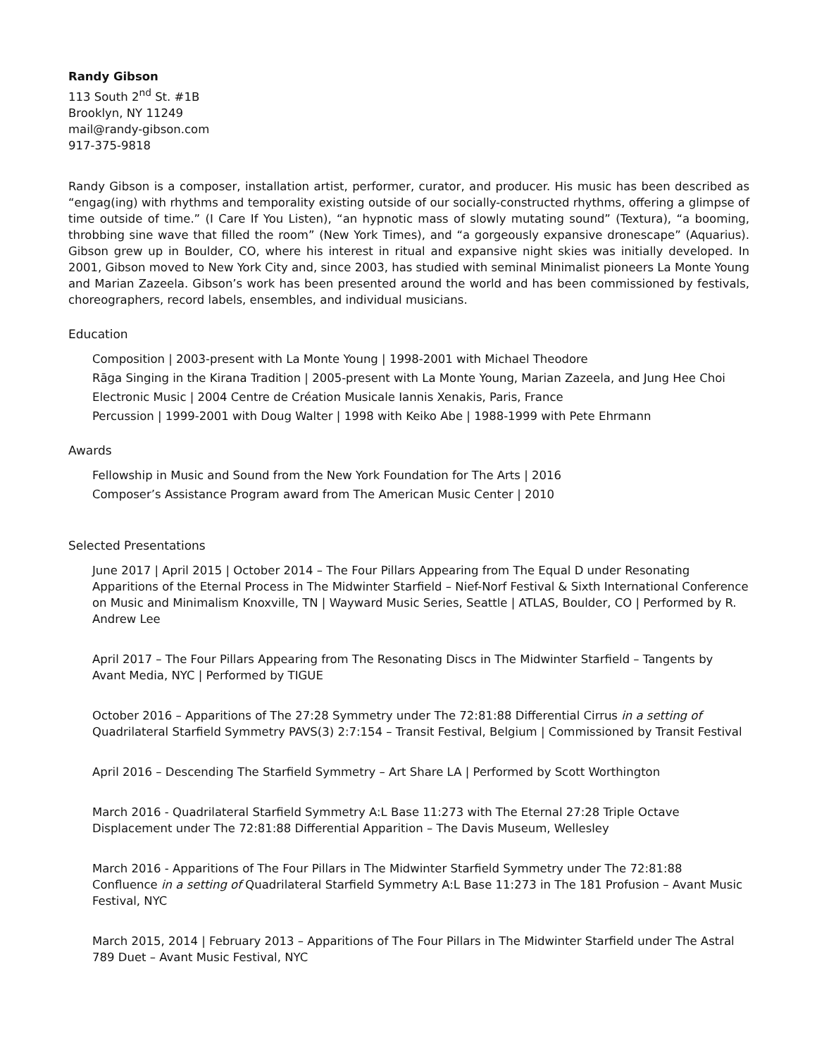Randy Gibson
113 South 2<sup>nd</sup> St. #1B
Brooklyn, NY 11249
mail@randy-gibson.com
917-375-9818
Randy Gibson is a composer, installation artist, performer, curator, and producer. His music has been described as “engag(ing) with rhythms and temporality existing outside of our socially-constructed rhythms, offering a glimpse of time outside of time.” (I Care If You Listen), “an hypnotic mass of slowly mutating sound” (Textura), “a booming, throbbing sine wave that filled the room” (New York Times), and “a gorgeously expansive dronescape” (Aquarius). Gibson grew up in Boulder, CO, where his interest in ritual and expansive night skies was initially developed. In 2001, Gibson moved to New York City and, since 2003, has studied with seminal Minimalist pioneers La Monte Young and Marian Zazeela. Gibson’s work has been presented around the world and has been commissioned by festivals, choreographers, record labels, ensembles, and individual musicians.
Education
Composition | 2003-present with La Monte Young | 1998-2001 with Michael Theodore
Rāga Singing in the Kirana Tradition | 2005-present with La Monte Young, Marian Zazeela, and Jung Hee Choi
Electronic Music | 2004 Centre de Création Musicale Iannis Xenakis, Paris, France
Percussion | 1999-2001 with Doug Walter | 1998 with Keiko Abe | 1988-1999 with Pete Ehrmann
Awards
Fellowship in Music and Sound from the New York Foundation for The Arts | 2016
Composer’s Assistance Program award from The American Music Center | 2010
Selected Presentations
June 2017 | April 2015 | October 2014 – The Four Pillars Appearing from The Equal D under Resonating Apparitions of the Eternal Process in The Midwinter Starfield – Nief-Norf Festival & Sixth International Conference on Music and Minimalism Knoxville, TN | Wayward Music Series, Seattle | ATLAS, Boulder, CO | Performed by R. Andrew Lee
April 2017 – The Four Pillars Appearing from The Resonating Discs in The Midwinter Starfield – Tangents by Avant Media, NYC | Performed by TIGUE
October 2016 – Apparitions of The 27:28 Symmetry under The 72:81:88 Differential Cirrus in a setting of Quadrilateral Starfield Symmetry PAVS(3) 2:7:154 – Transit Festival, Belgium | Commissioned by Transit Festival
April 2016 – Descending The Starfield Symmetry – Art Share LA | Performed by Scott Worthington
March 2016 - Quadrilateral Starfield Symmetry A:L Base 11:273 with The Eternal 27:28 Triple Octave Displacement under The 72:81:88 Differential Apparition – The Davis Museum, Wellesley
March 2016 - Apparitions of The Four Pillars in The Midwinter Starfield Symmetry under The 72:81:88 Confluence in a setting of Quadrilateral Starfield Symmetry A:L Base 11:273 in The 181 Profusion – Avant Music Festival, NYC
March 2015, 2014 | February 2013 – Apparitions of The Four Pillars in The Midwinter Starfield under The Astral 789 Duet – Avant Music Festival, NYC